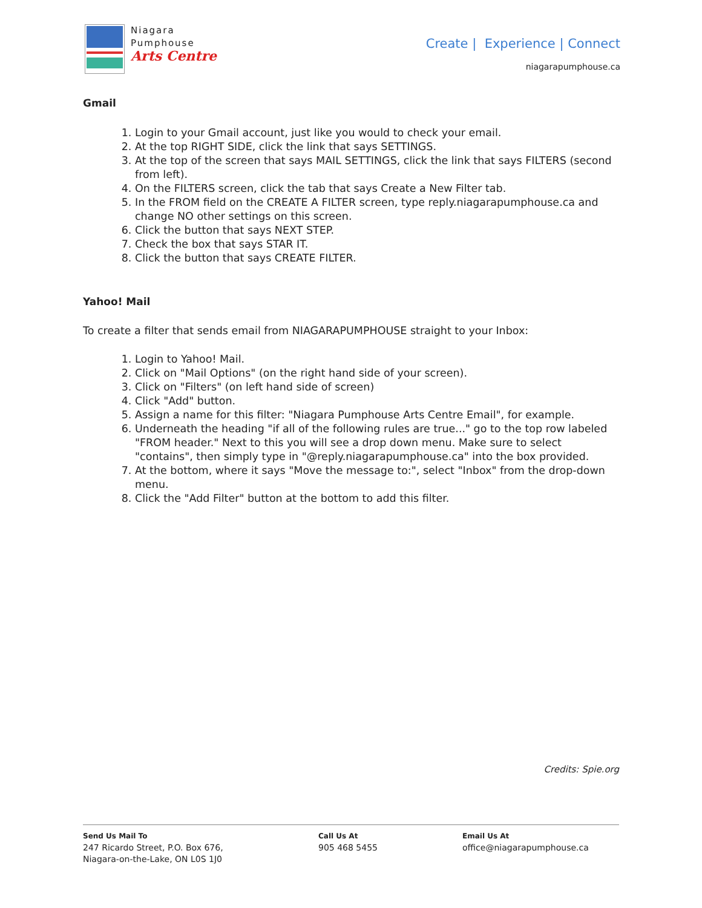Niagara
Pumphouse
Arts Centre
Create | Experience | Connect
niagarapumphouse.ca
Gmail
1. Login to your Gmail account, just like you would to check your email.
2. At the top RIGHT SIDE, click the link that says SETTINGS.
3. At the top of the screen that says MAIL SETTINGS, click the link that says FILTERS (second from left).
4. On the FILTERS screen, click the tab that says Create a New Filter tab.
5. In the FROM field on the CREATE A FILTER screen, type reply.niagarapumphouse.ca and change NO other settings on this screen.
6. Click the button that says NEXT STEP.
7. Check the box that says STAR IT.
8. Click the button that says CREATE FILTER.
Yahoo! Mail
To create a filter that sends email from NIAGARAPUMPHOUSE straight to your Inbox:
1. Login to Yahoo! Mail.
2. Click on "Mail Options" (on the right hand side of your screen).
3. Click on "Filters" (on left hand side of screen)
4. Click "Add" button.
5. Assign a name for this filter: "Niagara Pumphouse Arts Centre Email", for example.
6. Underneath the heading "if all of the following rules are true..." go to the top row labeled "FROM header." Next to this you will see a drop down menu. Make sure to select "contains", then simply type in "@reply.niagarapumphouse.ca" into the box provided.
7. At the bottom, where it says "Move the message to:", select "Inbox" from the drop-down menu.
8. Click the "Add Filter" button at the bottom to add this filter.
Credits: Spie.org
Send Us Mail To
247 Ricardo Street, P.O. Box 676,
Niagara-on-the-Lake, ON L0S 1J0
Call Us At
905 468 5455
Email Us At
office@niagarapumphouse.ca